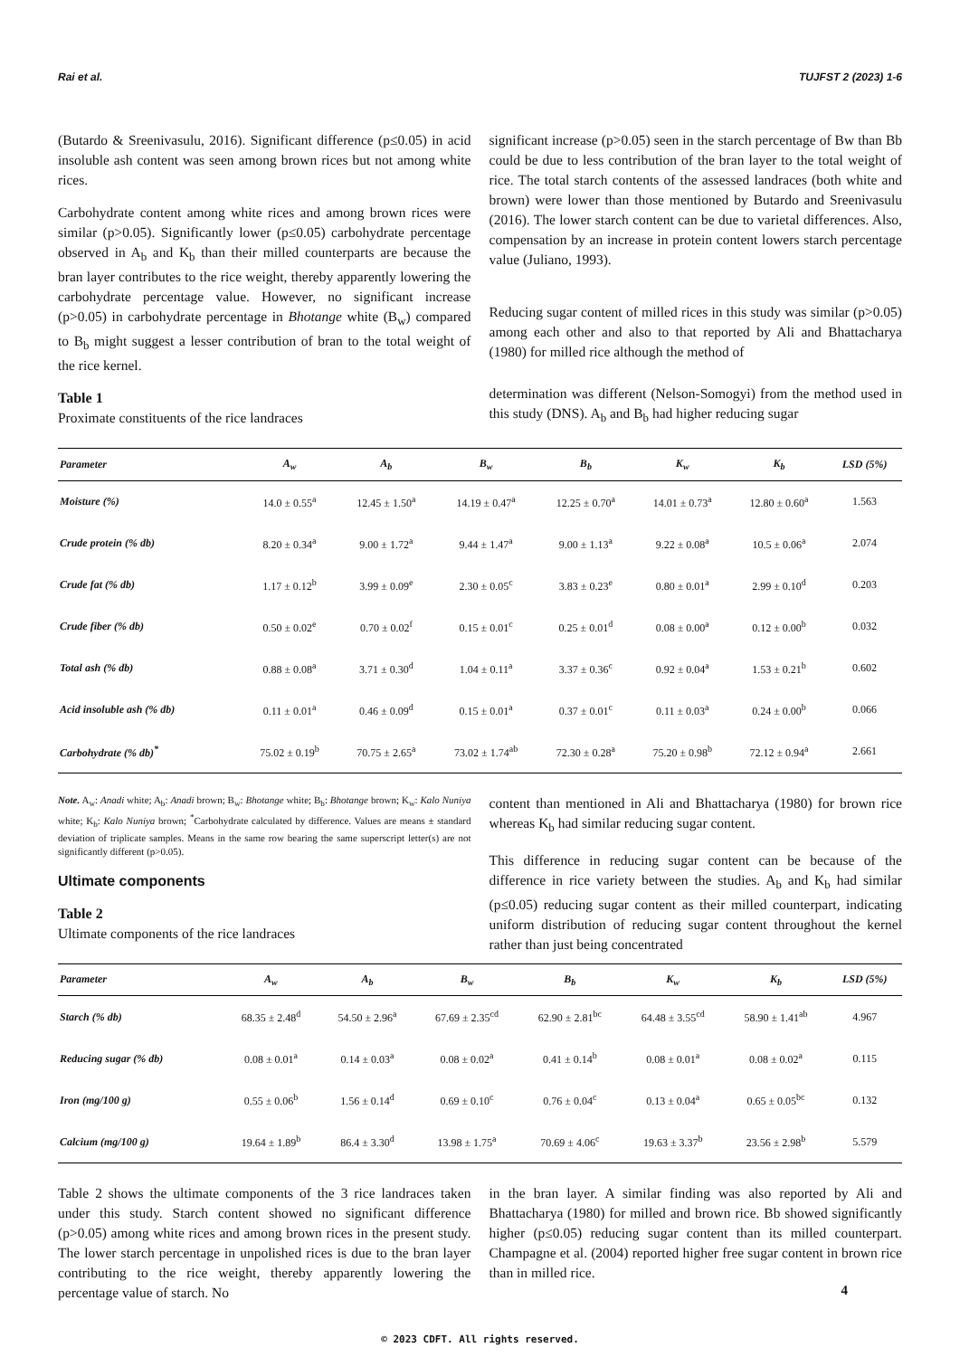Rai et al. TUJFST 2 (2023) 1-6
(Butardo & Sreenivasulu, 2016). Significant difference (p≤0.05) in acid insoluble ash content was seen among brown rices but not among white rices.
Carbohydrate content among white rices and among brown rices were similar (p>0.05). Significantly lower (p≤0.05) carbohydrate percentage observed in A<sub>b</sub> and K<sub>b</sub> than their milled counterparts are because the bran layer contributes to the rice weight, thereby apparently lowering the carbohydrate percentage value. However, no significant increase (p>0.05) in carbohydrate percentage in Bhotange white (B<sub>w</sub>) compared to B<sub>b</sub> might suggest a lesser contribution of bran to the total weight of the rice kernel.
Table 1
Proximate constituents of the rice landraces
significant increase (p>0.05) seen in the starch percentage of Bw than Bb could be due to less contribution of the bran layer to the total weight of rice. The total starch contents of the assessed landraces (both white and brown) were lower than those mentioned by Butardo and Sreenivasulu (2016). The lower starch content can be due to varietal differences. Also, compensation by an increase in protein content lowers starch percentage value (Juliano, 1993).
Reducing sugar content of milled rices in this study was similar (p>0.05) among each other and also to that reported by Ali and Bhattacharya (1980) for milled rice although the method of
determination was different (Nelson-Somogyi) from the method used in this study (DNS). A<sub>b</sub> and B<sub>b</sub> had higher reducing sugar
| Parameter | A<sub>w</sub> | A<sub>b</sub> | B<sub>w</sub> | B<sub>b</sub> | K<sub>w</sub> | K<sub>b</sub> | LSD (5%) |
| --- | --- | --- | --- | --- | --- | --- | --- |
| Moisture (%) | 14.0 ± 0.55<sup>a</sup> | 12.45 ± 1.50<sup>a</sup> | 14.19 ± 0.47<sup>a</sup> | 12.25 ± 0.70<sup>a</sup> | 14.01 ± 0.73<sup>a</sup> | 12.80 ± 0.60<sup>a</sup> | 1.563 |
| Crude protein (% db) | 8.20 ± 0.34<sup>a</sup> | 9.00 ± 1.72<sup>a</sup> | 9.44 ± 1.47<sup>a</sup> | 9.00 ± 1.13<sup>a</sup> | 9.22 ± 0.08<sup>a</sup> | 10.5 ± 0.06<sup>a</sup> | 2.074 |
| Crude fat (% db) | 1.17 ± 0.12<sup>b</sup> | 3.99 ± 0.09<sup>e</sup> | 2.30 ± 0.05<sup>c</sup> | 3.83 ± 0.23<sup>e</sup> | 0.80 ± 0.01<sup>a</sup> | 2.99 ± 0.10<sup>d</sup> | 0.203 |
| Crude fiber (% db) | 0.50 ± 0.02<sup>e</sup> | 0.70 ± 0.02<sup>f</sup> | 0.15 ± 0.01<sup>c</sup> | 0.25 ± 0.01<sup>d</sup> | 0.08 ± 0.00<sup>a</sup> | 0.12 ± 0.00<sup>b</sup> | 0.032 |
| Total ash (% db) | 0.88 ± 0.08<sup>a</sup> | 3.71 ± 0.30<sup>d</sup> | 1.04 ± 0.11<sup>a</sup> | 3.37 ± 0.36<sup>c</sup> | 0.92 ± 0.04<sup>a</sup> | 1.53 ± 0.21<sup>b</sup> | 0.602 |
| Acid insoluble ash (% db) | 0.11 ± 0.01<sup>a</sup> | 0.46 ± 0.09<sup>d</sup> | 0.15 ± 0.01<sup>a</sup> | 0.37 ± 0.01<sup>c</sup> | 0.11 ± 0.03<sup>a</sup> | 0.24 ± 0.00<sup>b</sup> | 0.066 |
| Carbohydrate (% db)<sup>*</sup> | 75.02 ± 0.19<sup>b</sup> | 70.75 ± 2.65<sup>a</sup> | 73.02 ± 1.74<sup>ab</sup> | 72.30 ± 0.28<sup>a</sup> | 75.20 ± 0.98<sup>b</sup> | 72.12 ± 0.94<sup>a</sup> | 2.661 |
Note. A<sub>w</sub>: Anadi white; A<sub>b</sub>: Anadi brown; B<sub>w</sub>: Bhotange white; B<sub>b</sub>: Bhotange brown; K<sub>w</sub>: Kalo Nuniya white; K<sub>b</sub>: Kalo Nuniya brown; <sup>*</sup>Carbohydrate calculated by difference. Values are means ± standard deviation of triplicate samples. Means in the same row bearing the same superscript letter(s) are not significantly different (p>0.05).
Ultimate components
Table 2
Ultimate components of the rice landraces
content than mentioned in Ali and Bhattacharya (1980) for brown rice whereas K<sub>b</sub> had similar reducing sugar content.
This difference in reducing sugar content can be because of the difference in rice variety between the studies. A<sub>b</sub> and K<sub>b</sub> had similar (p≤0.05) reducing sugar content as their milled counterpart, indicating uniform distribution of reducing sugar content throughout the kernel rather than just being concentrated
| Parameter | A<sub>w</sub> | A<sub>b</sub> | B<sub>w</sub> | B<sub>b</sub> | K<sub>w</sub> | K<sub>b</sub> | LSD (5%) |
| --- | --- | --- | --- | --- | --- | --- | --- |
| Starch (% db) | 68.35 ± 2.48<sup>d</sup> | 54.50 ± 2.96<sup>a</sup> | 67.69 ± 2.35<sup>cd</sup> | 62.90 ± 2.81<sup>bc</sup> | 64.48 ± 3.55<sup>cd</sup> | 58.90 ± 1.41<sup>ab</sup> | 4.967 |
| Reducing sugar (% db) | 0.08 ± 0.01<sup>a</sup> | 0.14 ± 0.03<sup>a</sup> | 0.08 ± 0.02<sup>a</sup> | 0.41 ± 0.14<sup>b</sup> | 0.08 ± 0.01<sup>a</sup> | 0.08 ± 0.02<sup>a</sup> | 0.115 |
| Iron (mg/100 g) | 0.55 ± 0.06<sup>b</sup> | 1.56 ± 0.14<sup>d</sup> | 0.69 ± 0.10<sup>c</sup> | 0.76 ± 0.04<sup>c</sup> | 0.13 ± 0.04<sup>a</sup> | 0.65 ± 0.05<sup>bc</sup> | 0.132 |
| Calcium (mg/100 g) | 19.64 ± 1.89<sup>b</sup> | 86.4 ± 3.30<sup>d</sup> | 13.98 ± 1.75<sup>a</sup> | 70.69 ± 4.06<sup>c</sup> | 19.63 ± 3.37<sup>b</sup> | 23.56 ± 2.98<sup>b</sup> | 5.579 |
Table 2 shows the ultimate components of the 3 rice landraces taken under this study. Starch content showed no significant difference (p>0.05) among white rices and among brown rices in the present study. The lower starch percentage in unpolished rices is due to the bran layer contributing to the rice weight, thereby apparently lowering the percentage value of starch. No
in the bran layer. A similar finding was also reported by Ali and Bhattacharya (1980) for milled and brown rice. Bb showed significantly higher (p≤0.05) reducing sugar content than its milled counterpart. Champagne et al. (2004) reported higher free sugar content in brown rice than in milled rice.
4
© 2023 CDFT. All rights reserved.